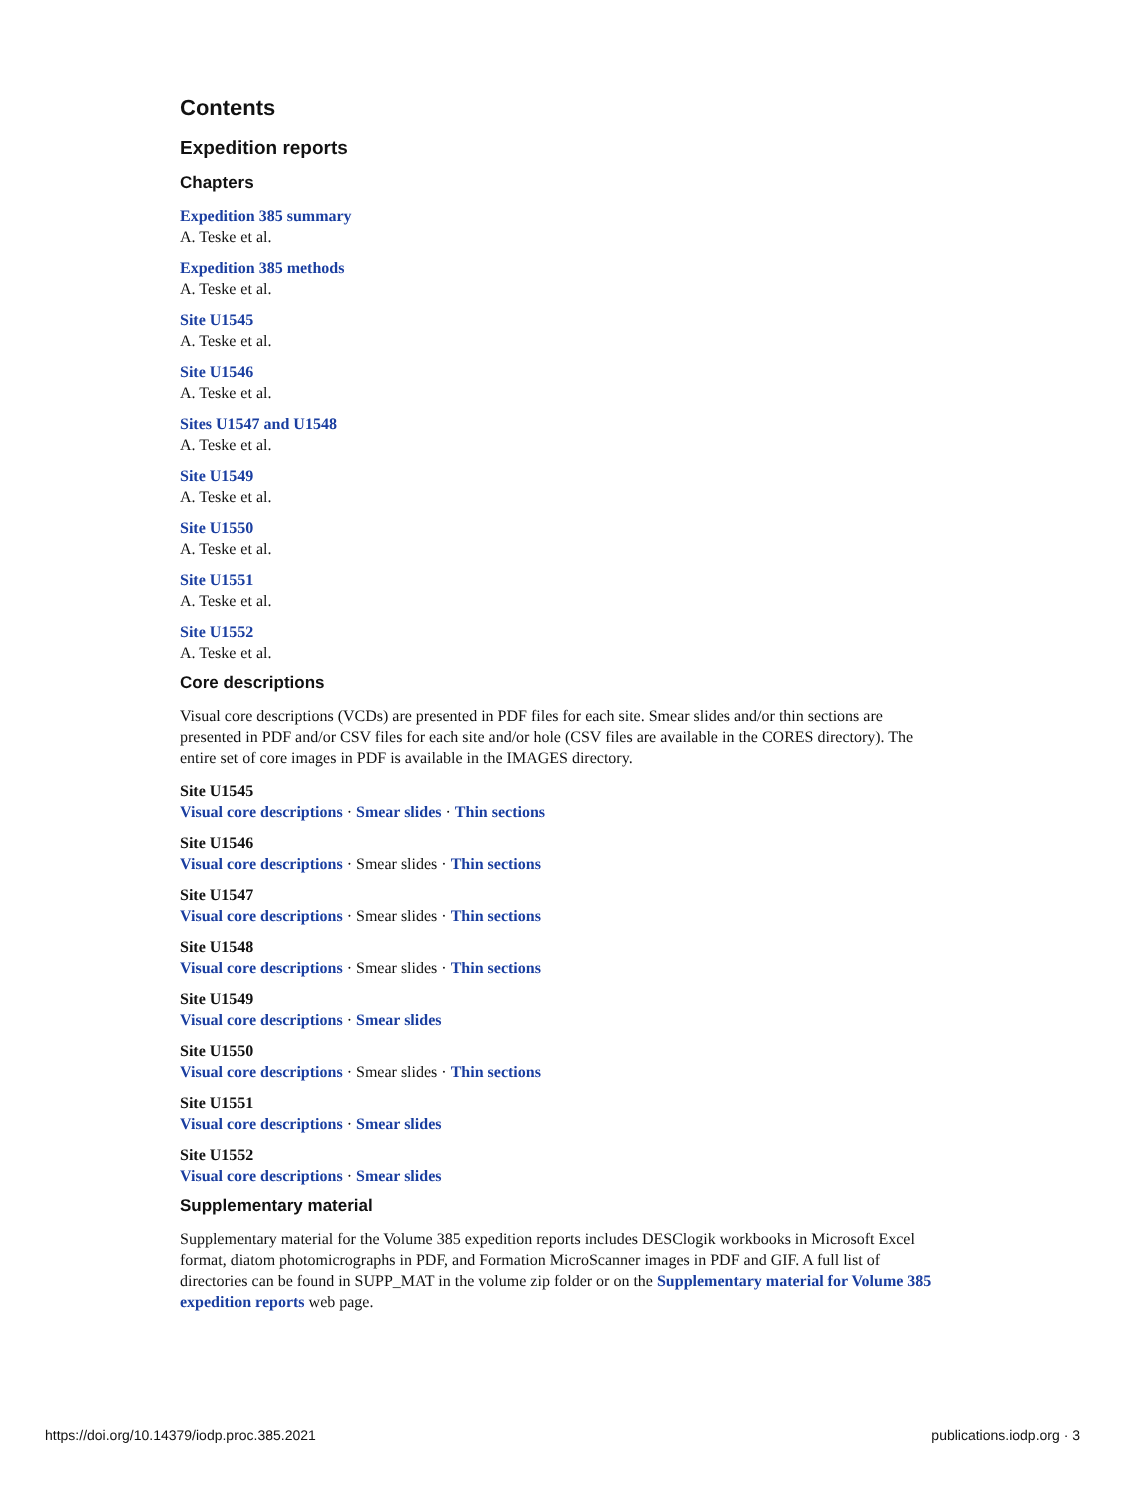Contents
Expedition reports
Chapters
Expedition 385 summary
A. Teske et al.
Expedition 385 methods
A. Teske et al.
Site U1545
A. Teske et al.
Site U1546
A. Teske et al.
Sites U1547 and U1548
A. Teske et al.
Site U1549
A. Teske et al.
Site U1550
A. Teske et al.
Site U1551
A. Teske et al.
Site U1552
A. Teske et al.
Core descriptions
Visual core descriptions (VCDs) are presented in PDF files for each site. Smear slides and/or thin sections are presented in PDF and/or CSV files for each site and/or hole (CSV files are available in the CORES directory). The entire set of core images in PDF is available in the IMAGES directory.
Site U1545
Visual core descriptions · Smear slides · Thin sections
Site U1546
Visual core descriptions · Smear slides · Thin sections
Site U1547
Visual core descriptions · Smear slides · Thin sections
Site U1548
Visual core descriptions · Smear slides · Thin sections
Site U1549
Visual core descriptions · Smear slides
Site U1550
Visual core descriptions · Smear slides · Thin sections
Site U1551
Visual core descriptions · Smear slides
Site U1552
Visual core descriptions · Smear slides
Supplementary material
Supplementary material for the Volume 385 expedition reports includes DESClogik workbooks in Microsoft Excel format, diatom photomicrographs in PDF, and Formation MicroScanner images in PDF and GIF. A full list of directories can be found in SUPP_MAT in the volume zip folder or on the Supplementary material for Volume 385 expedition reports web page.
https://doi.org/10.14379/iodp.proc.385.2021 publications.iodp.org · 3